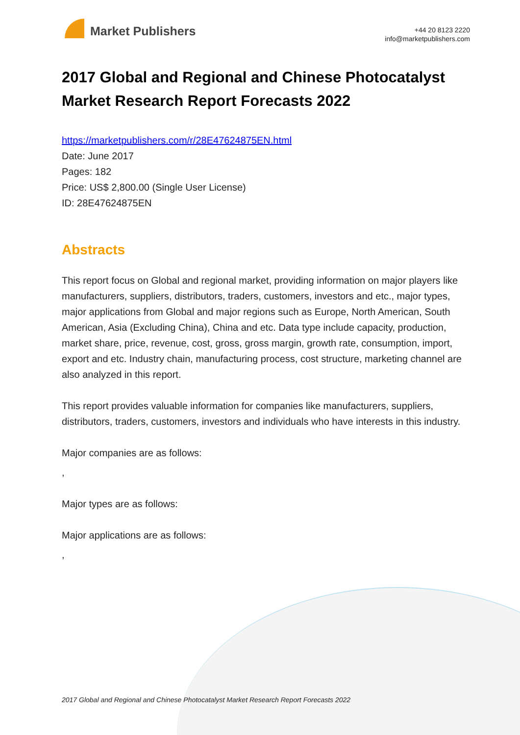Market Publishers
+44 20 8123 2220
info@marketpublishers.com
2017 Global and Regional and Chinese Photocatalyst Market Research Report Forecasts 2022
https://marketpublishers.com/r/28E47624875EN.html
Date: June 2017
Pages: 182
Price: US$ 2,800.00 (Single User License)
ID: 28E47624875EN
Abstracts
This report focus on Global and regional market, providing information on major players like manufacturers, suppliers, distributors, traders, customers, investors and etc., major types, major applications from Global and major regions such as Europe, North American, South American, Asia (Excluding China), China and etc. Data type include capacity, production, market share, price, revenue, cost, gross, gross margin, growth rate, consumption, import, export and etc. Industry chain, manufacturing process, cost structure, marketing channel are also analyzed in this report.
This report provides valuable information for companies like manufacturers, suppliers, distributors, traders, customers, investors and individuals who have interests in this industry.
Major companies are as follows:
,
Major types are as follows:
Major applications are as follows:
,
2017 Global and Regional and Chinese Photocatalyst Market Research Report Forecasts 2022